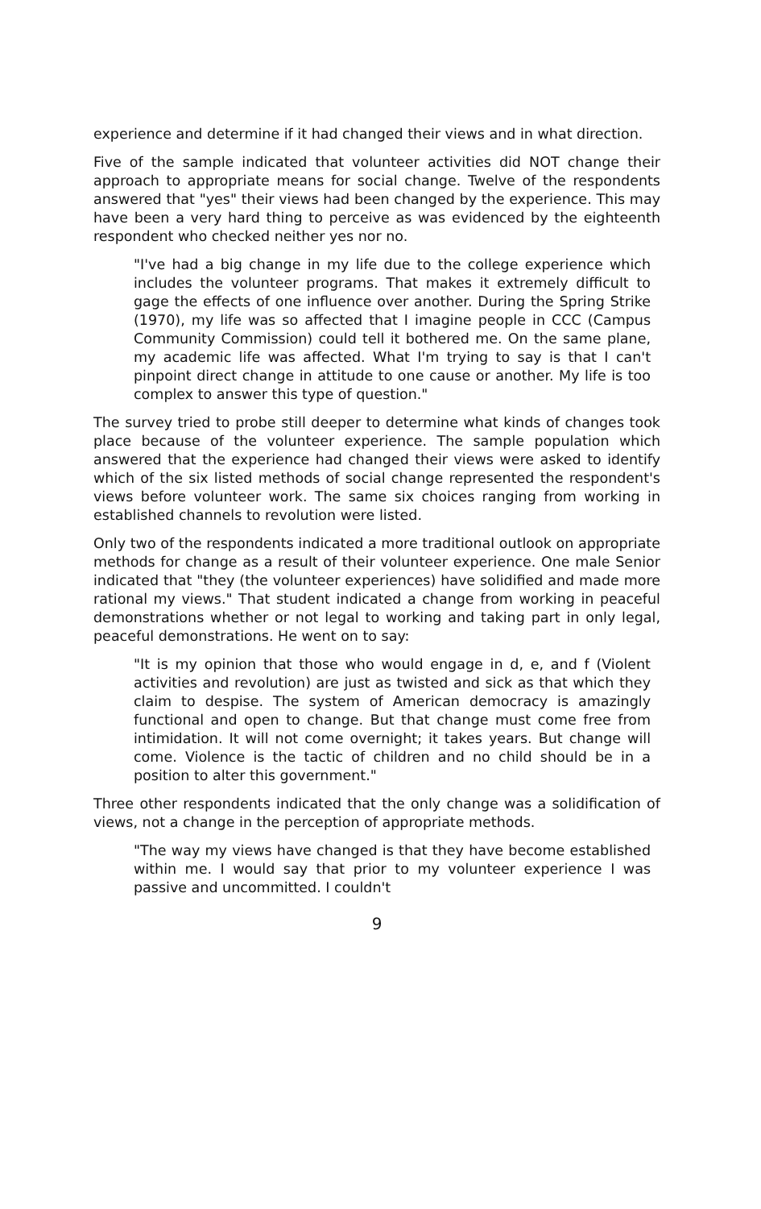experience and determine if it had changed their views and in what direction.
Five of the sample indicated that volunteer activities did NOT change their approach to appropriate means for social change. Twelve of the respondents answered that "yes" their views had been changed by the experience. This may have been a very hard thing to perceive as was evidenced by the eighteenth respondent who checked neither yes nor no.
"I've had a big change in my life due to the college experience which includes the volunteer programs. That makes it extremely difficult to gage the effects of one influence over another. During the Spring Strike (1970), my life was so affected that I imagine people in CCC (Campus Community Commission) could tell it bothered me. On the same plane, my academic life was affected. What I'm trying to say is that I can't pinpoint direct change in attitude to one cause or another. My life is too complex to answer this type of question."
The survey tried to probe still deeper to determine what kinds of changes took place because of the volunteer experience. The sample population which answered that the experience had changed their views were asked to identify which of the six listed methods of social change represented the respondent's views before volunteer work. The same six choices ranging from working in established channels to revolution were listed.
Only two of the respondents indicated a more traditional outlook on appropriate methods for change as a result of their volunteer experience. One male Senior indicated that "they (the volunteer experiences) have solidified and made more rational my views." That student indicated a change from working in peaceful demonstrations whether or not legal to working and taking part in only legal, peaceful demonstrations. He went on to say:
"It is my opinion that those who would engage in d, e, and f (Violent activities and revolution) are just as twisted and sick as that which they claim to despise. The system of American democracy is amazingly functional and open to change. But that change must come free from intimidation. It will not come overnight; it takes years. But change will come. Violence is the tactic of children and no child should be in a position to alter this government."
Three other respondents indicated that the only change was a solidification of views, not a change in the perception of appropriate methods.
"The way my views have changed is that they have become established within me. I would say that prior to my volunteer experience I was passive and uncommitted. I couldn't
9